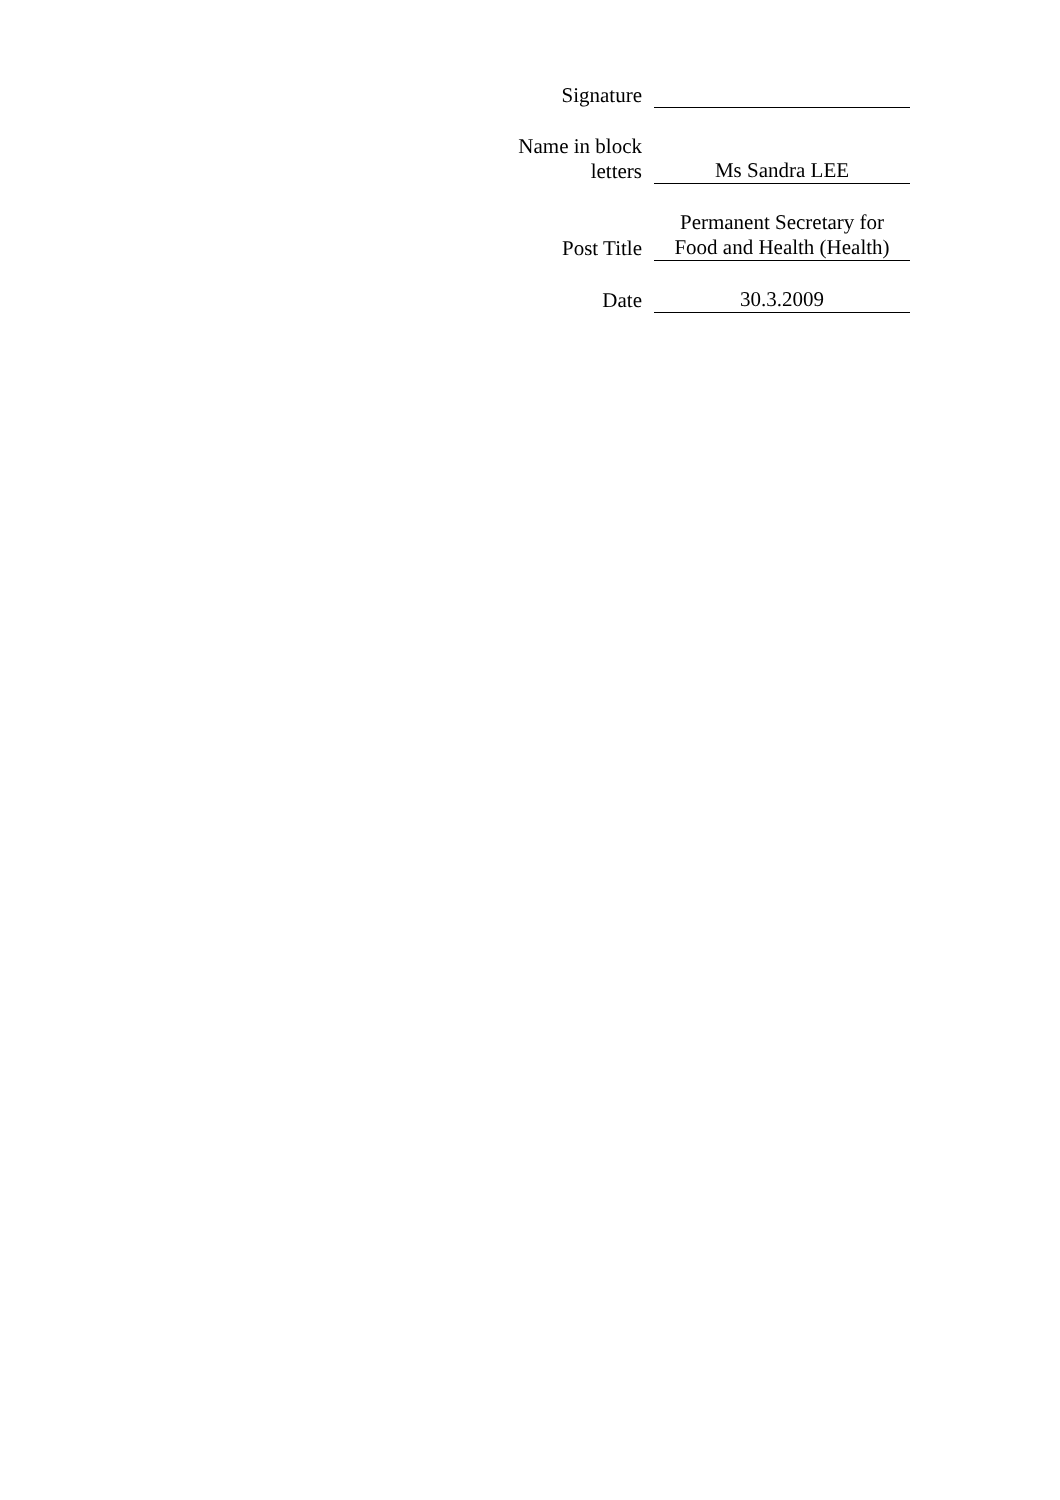| Signature | |
| Name in block letters | Ms Sandra LEE |
| Post Title | Permanent Secretary for Food and Health (Health) |
| Date | 30.3.2009 |